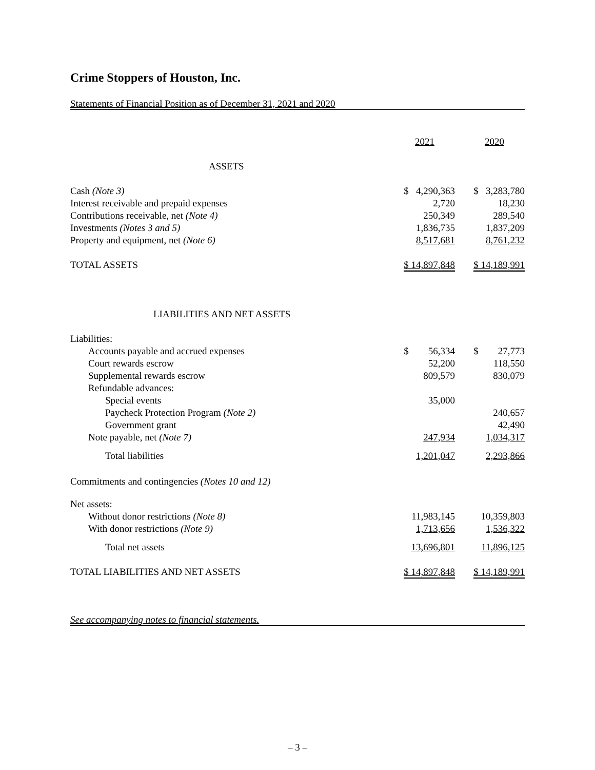Crime Stoppers of Houston, Inc.
Statements of Financial Position as of December 31, 2021 and 2020
| | | 2021 | | 2020 |
| ASSETS | | | | |
| Cash (Note 3) | | $ 4,290,363 | | $ 3,283,780 |
| Interest receivable and prepaid expenses | | 2,720 | | 18,230 |
| Contributions receivable, net (Note 4) | | 250,349 | | 289,540 |
| Investments (Notes 3 and 5) | | 1,836,735 | | 1,837,209 |
| Property and equipment, net (Note 6) | | 8,517,681 | | 8,761,232 |
| TOTAL ASSETS | | $ 14,897,848 | | $ 14,189,991 |
| LIABILITIES AND NET ASSETS | | | | |
| Liabilities: | | | | |
| Accounts payable and accrued expenses | | $ 56,334 | | $ 27,773 |
| Court rewards escrow | | 52,200 | | 118,550 |
| Supplemental rewards escrow | | 809,579 | | 830,079 |
| Refundable advances: | | | | |
| Special events | | 35,000 | | |
| Paycheck Protection Program (Note 2) | | | | 240,657 |
| Government grant | | | | 42,490 |
| Note payable, net (Note 7) | | 247,934 | | 1,034,317 |
| Total liabilities | | 1,201,047 | | 2,293,866 |
| Commitments and contingencies (Notes 10 and 12) | | | | |
| Net assets: | | | | |
| Without donor restrictions (Note 8) | | 11,983,145 | | 10,359,803 |
| With donor restrictions (Note 9) | | 1,713,656 | | 1,536,322 |
| Total net assets | | 13,696,801 | | 11,896,125 |
| TOTAL LIABILITIES AND NET ASSETS | | $ 14,897,848 | | $ 14,189,991 |
See accompanying notes to financial statements.
– 3 –